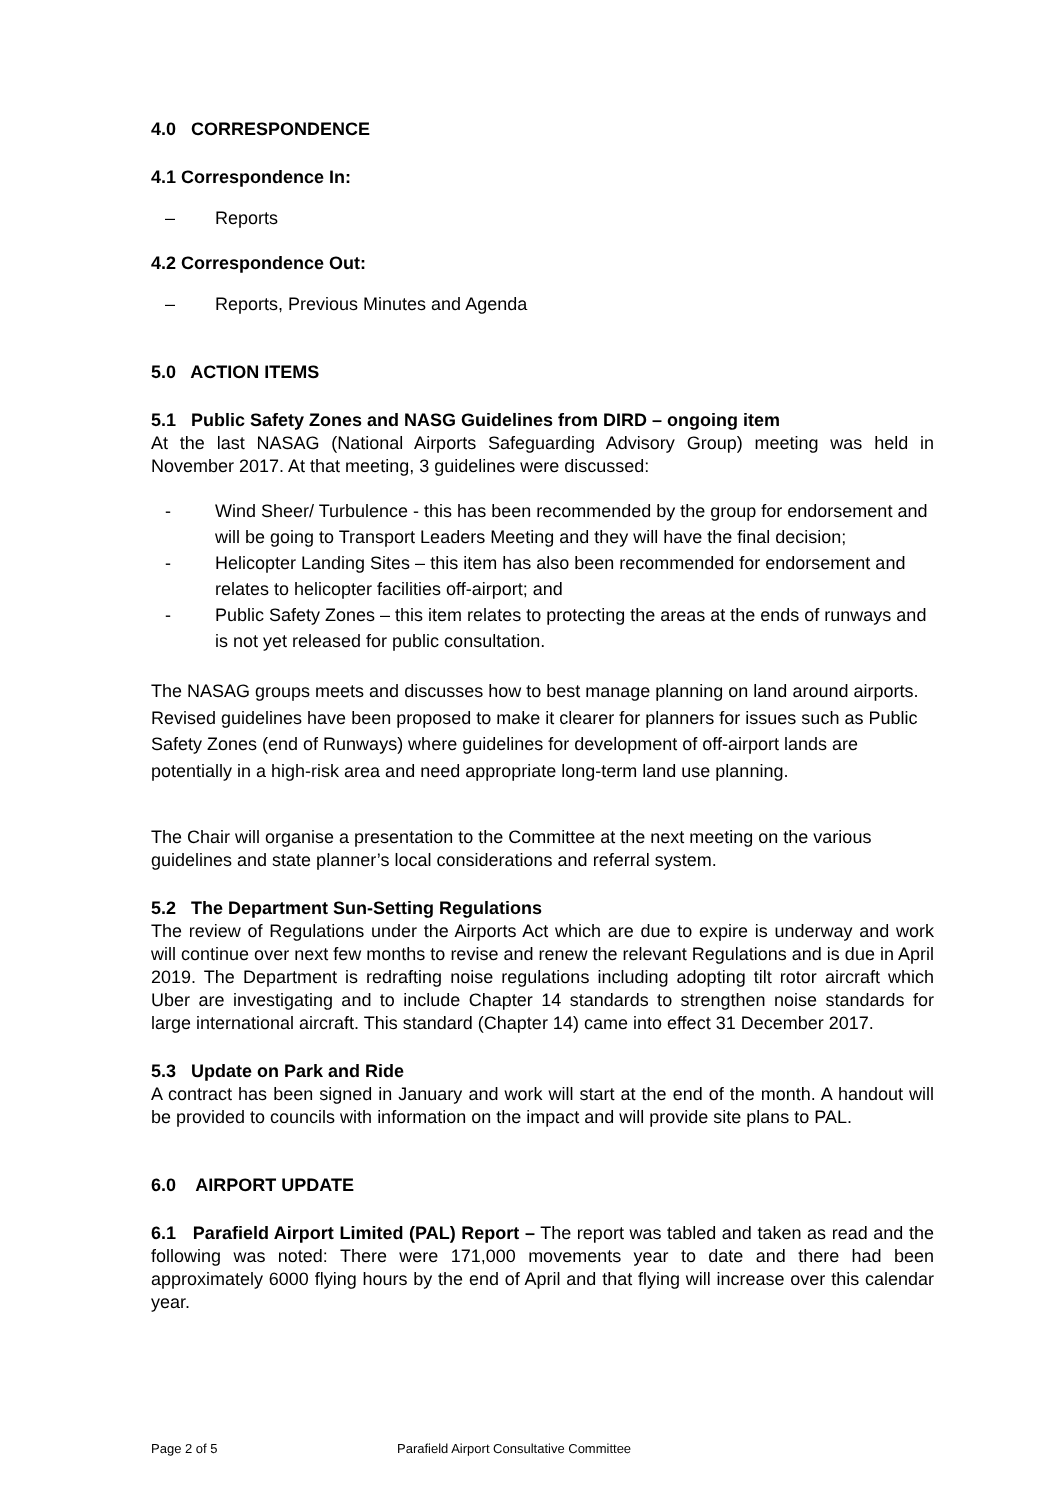4.0 CORRESPONDENCE
4.1 Correspondence In:
– Reports
4.2 Correspondence Out:
– Reports, Previous Minutes and Agenda
5.0 ACTION ITEMS
5.1 Public Safety Zones and NASG Guidelines from DIRD – ongoing item
At the last NASAG (National Airports Safeguarding Advisory Group) meeting was held in November 2017. At that meeting, 3 guidelines were discussed:
- Wind Sheer/ Turbulence - this has been recommended by the group for endorsement and will be going to Transport Leaders Meeting and they will have the final decision;
- Helicopter Landing Sites – this item has also been recommended for endorsement and relates to helicopter facilities off-airport; and
- Public Safety Zones – this item relates to protecting the areas at the ends of runways and is not yet released for public consultation.
The NASAG groups meets and discusses how to best manage planning on land around airports. Revised guidelines have been proposed to make it clearer for planners for issues such as Public Safety Zones (end of Runways) where guidelines for development of off-airport lands are potentially in a high-risk area and need appropriate long-term land use planning.
The Chair will organise a presentation to the Committee at the next meeting on the various guidelines and state planner’s local considerations and referral system.
5.2 The Department Sun-Setting Regulations
The review of Regulations under the Airports Act which are due to expire is underway and work will continue over next few months to revise and renew the relevant Regulations and is due in April 2019. The Department is redrafting noise regulations including adopting tilt rotor aircraft which Uber are investigating and to include Chapter 14 standards to strengthen noise standards for large international aircraft. This standard (Chapter 14) came into effect 31 December 2017.
5.3 Update on Park and Ride
A contract has been signed in January and work will start at the end of the month. A handout will be provided to councils with information on the impact and will provide site plans to PAL.
6.0 AIRPORT UPDATE
6.1 Parafield Airport Limited (PAL) Report – The report was tabled and taken as read and the following was noted: There were 171,000 movements year to date and there had been approximately 6000 flying hours by the end of April and that flying will increase over this calendar year.
Page 2 of 5 Parafield Airport Consultative Committee